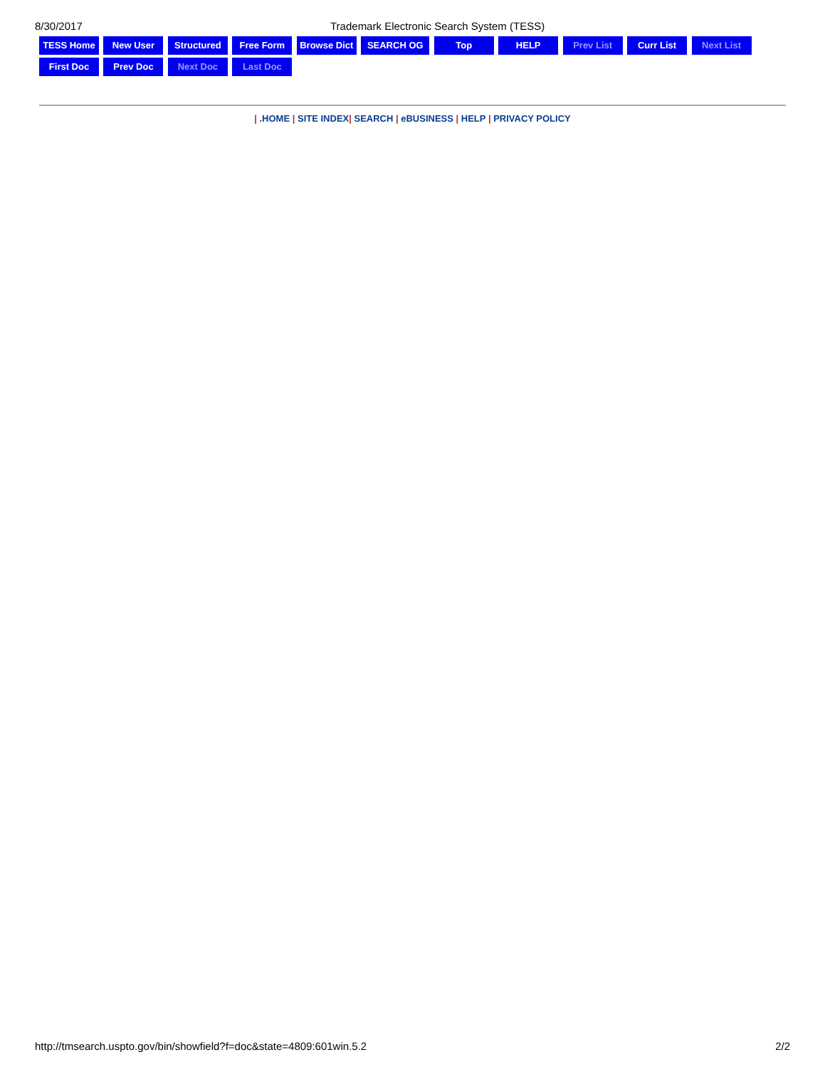8/30/2017 Trademark Electronic Search System (TESS)
TESS Home New User Structured Free Form Browse Dict SEARCH OG Top HELP Prev List Curr List Next List
First Doc Prev Doc Next Doc Last Doc
| .HOME | SITE INDEX| SEARCH | eBUSINESS | HELP | PRIVACY POLICY
http://tmsearch.uspto.gov/bin/showfield?f=doc&state=4809:601win.5.2
2/2